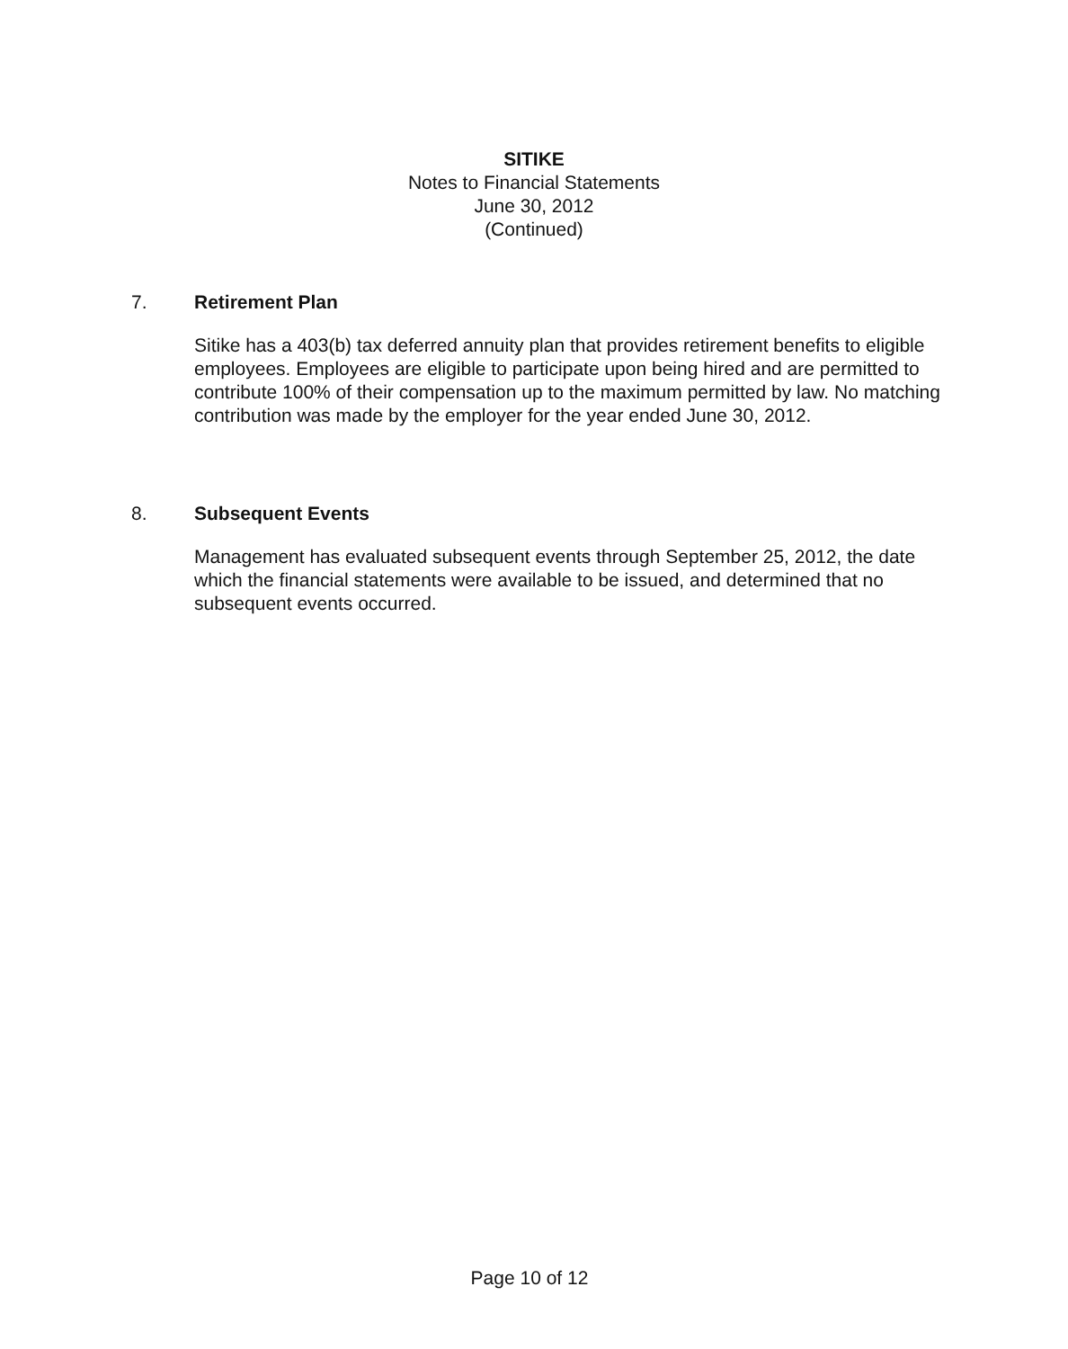SITIKE
Notes to Financial Statements
June 30, 2012
(Continued)
7. Retirement Plan
Sitike has a 403(b) tax deferred annuity plan that provides retirement benefits to eligible employees. Employees are eligible to participate upon being hired and are permitted to contribute 100% of their compensation up to the maximum permitted by law. No matching contribution was made by the employer for the year ended June 30, 2012.
8. Subsequent Events
Management has evaluated subsequent events through September 25, 2012, the date which the financial statements were available to be issued, and determined that no subsequent events occurred.
Page 10 of 12